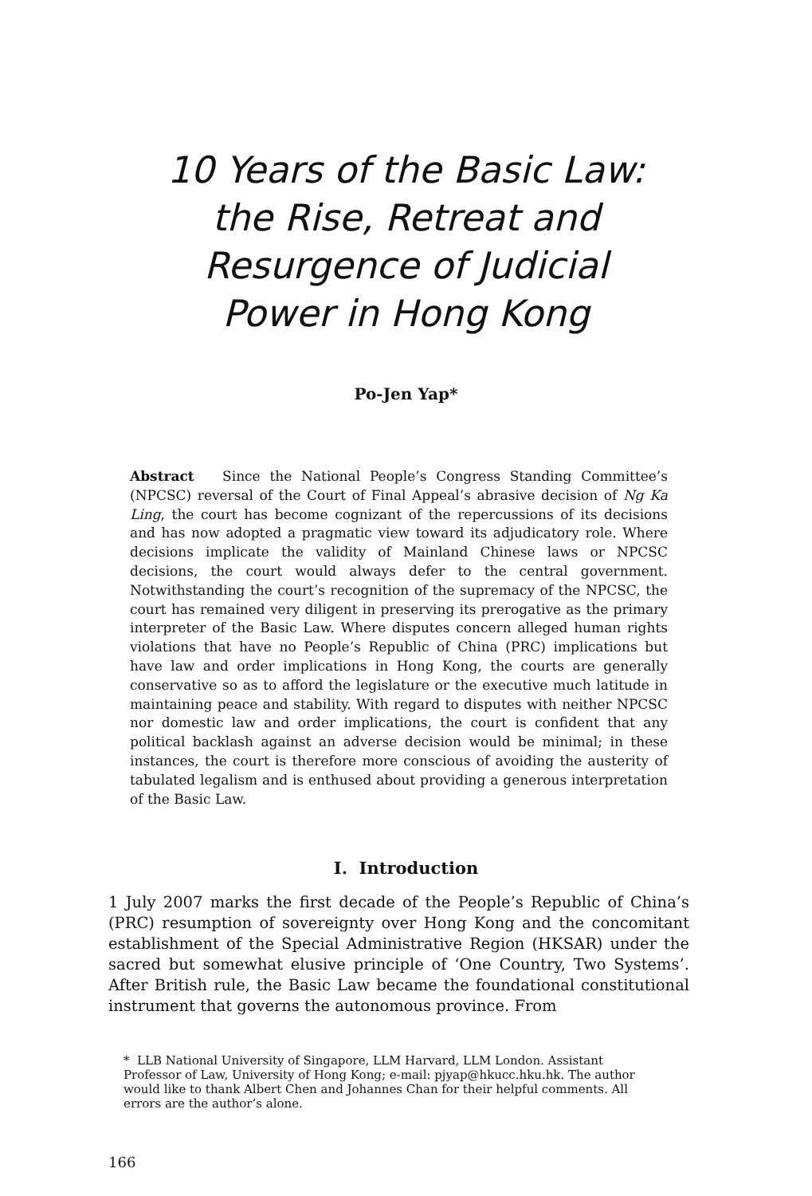10 Years of the Basic Law:
the Rise, Retreat and
Resurgence of Judicial
Power in Hong Kong
Po-Jen Yap*
Abstract Since the National People’s Congress Standing Committee’s (NPCSC) reversal of the Court of Final Appeal’s abrasive decision of Ng Ka Ling, the court has become cognizant of the repercussions of its decisions and has now adopted a pragmatic view toward its adjudicatory role. Where decisions implicate the validity of Mainland Chinese laws or NPCSC decisions, the court would always defer to the central government. Notwithstanding the court’s recognition of the supremacy of the NPCSC, the court has remained very diligent in preserving its prerogative as the primary interpreter of the Basic Law. Where disputes concern alleged human rights violations that have no People’s Republic of China (PRC) implications but have law and order implications in Hong Kong, the courts are generally conservative so as to afford the legislature or the executive much latitude in maintaining peace and stability. With regard to disputes with neither NPCSC nor domestic law and order implications, the court is confident that any political backlash against an adverse decision would be minimal; in these instances, the court is therefore more conscious of avoiding the austerity of tabulated legalism and is enthused about providing a generous interpretation of the Basic Law.
I. Introduction
1 July 2007 marks the first decade of the People’s Republic of China’s (PRC) resumption of sovereignty over Hong Kong and the concomitant establishment of the Special Administrative Region (HKSAR) under the sacred but somewhat elusive principle of ‘One Country, Two Systems’. After British rule, the Basic Law became the foundational constitutional instrument that governs the autonomous province. From
* LLB National University of Singapore, LLM Harvard, LLM London. Assistant Professor of Law, University of Hong Kong; e-mail: pjyap@hkucc.hku.hk. The author would like to thank Albert Chen and Johannes Chan for their helpful comments. All errors are the author’s alone.
166